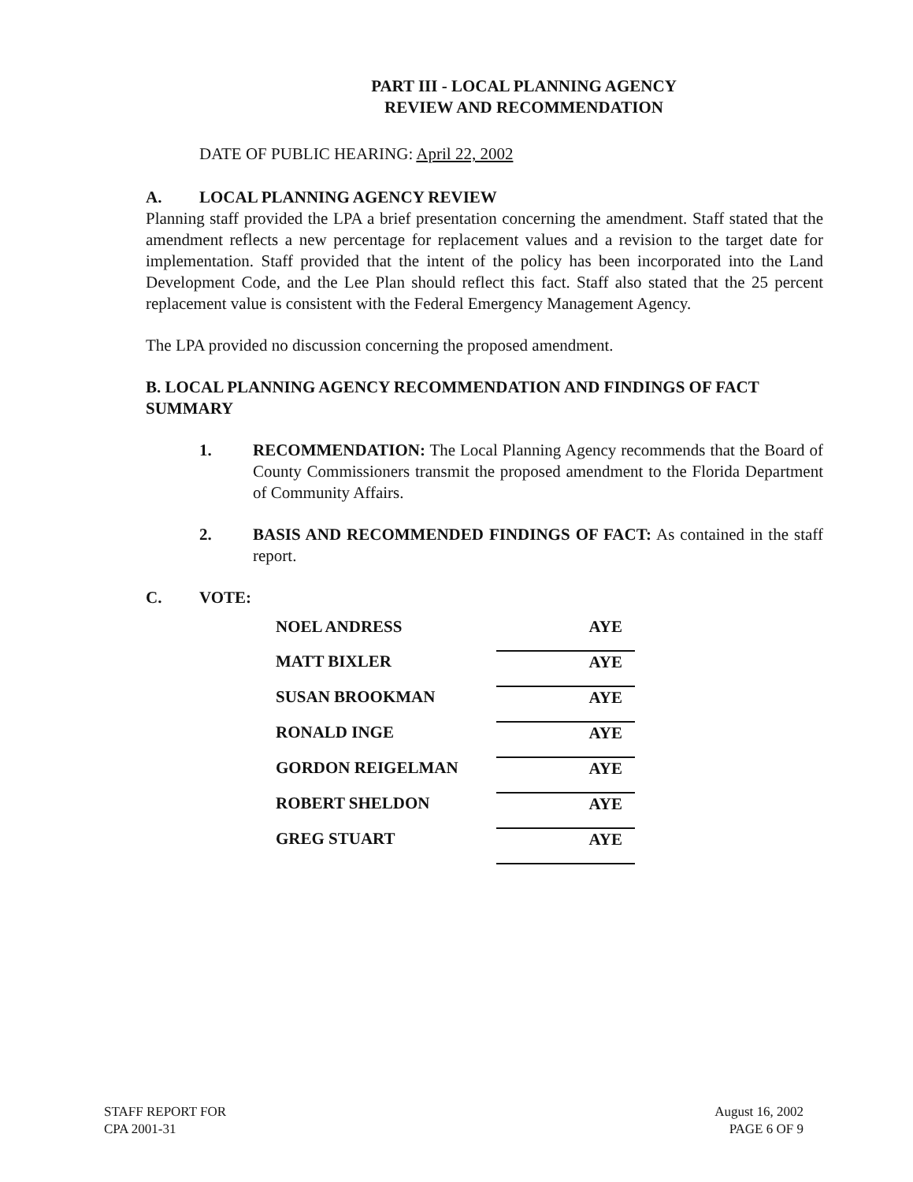PART III - LOCAL PLANNING AGENCY
REVIEW AND RECOMMENDATION
DATE OF PUBLIC HEARING: April 22, 2002
A. LOCAL PLANNING AGENCY REVIEW
Planning staff provided the LPA a brief presentation concerning the amendment. Staff stated that the amendment reflects a new percentage for replacement values and a revision to the target date for implementation. Staff provided that the intent of the policy has been incorporated into the Land Development Code, and the Lee Plan should reflect this fact. Staff also stated that the 25 percent replacement value is consistent with the Federal Emergency Management Agency.
The LPA provided no discussion concerning the proposed amendment.
B. LOCAL PLANNING AGENCY RECOMMENDATION AND FINDINGS OF FACT SUMMARY
1. RECOMMENDATION: The Local Planning Agency recommends that the Board of County Commissioners transmit the proposed amendment to the Florida Department of Community Affairs.
2. BASIS AND RECOMMENDED FINDINGS OF FACT: As contained in the staff report.
C. VOTE:
| NOEL ANDRESS | AYE |
| MATT BIXLER | AYE |
| SUSAN BROOKMAN | AYE |
| RONALD INGE | AYE |
| GORDON REIGELMAN | AYE |
| ROBERT SHELDON | AYE |
| GREG STUART | AYE |
STAFF REPORT FOR
CPA 2001-31
August 16, 2002
PAGE 6 OF 9